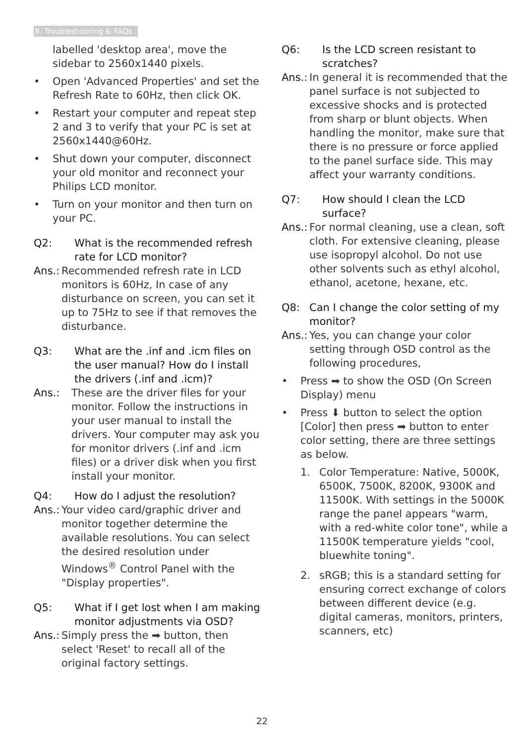8. Troubleshooting & FAQs
labelled 'desktop area', move the sidebar to 2560x1440 pixels.
• Open 'Advanced Properties' and set the Refresh Rate to 60Hz, then click OK.
• Restart your computer and repeat step 2 and 3 to verify that your PC is set at 2560x1440@60Hz.
• Shut down your computer, disconnect your old monitor and reconnect your Philips LCD monitor.
• Turn on your monitor and then turn on your PC.
Q2: What is the recommended refresh rate for LCD monitor?
Ans.:
Recommended refresh rate in LCD monitors is 60Hz, In case of any disturbance on screen, you can set it up to 75Hz to see if that removes the disturbance.
Q3: What are the .inf and .icm files on the user manual? How do I install the drivers (.inf and .icm)?
Ans.: These are the driver files for your monitor. Follow the instructions in your user manual to install the drivers. Your computer may ask you for monitor drivers (.inf and .icm files) or a driver disk when you first install your monitor.
Q4: How do I adjust the resolution?
Ans.:
Your video card/graphic driver and monitor together determine the available resolutions. You can select the desired resolution under Windows<sup>®</sup> Control Panel with the "Display properties".
Q5: What if I get lost when I am making monitor adjustments via OSD?
Ans.:
Simply press the ➡ button, then select 'Reset' to recall all of the original factory settings.
Q6: Is the LCD screen resistant to scratches?
Ans.:
In general it is recommended that the panel surface is not subjected to excessive shocks and is protected from sharp or blunt objects. When handling the monitor, make sure that there is no pressure or force applied to the panel surface side. This may affect your warranty conditions.
Q7: How should I clean the LCD surface?
Ans.:
For normal cleaning, use a clean, soft cloth. For extensive cleaning, please use isopropyl alcohol. Do not use other solvents such as ethyl alcohol, ethanol, acetone, hexane, etc.
Q8: Can I change the color setting of my monitor?
Ans.:
Yes, you can change your color setting through OSD control as the following procedures,
• Press ➡ to show the OSD (On Screen Display) menu
• Press ⬇ button to select the option [Color] then press ➡ button to enter color setting, there are three settings as below.
1. Color Temperature: Native, 5000K, 6500K, 7500K, 8200K, 9300K and 11500K. With settings in the 5000K range the panel appears "warm, with a red-white color tone", while a 11500K temperature yields "cool, bluewhite toning".
2. sRGB; this is a standard setting for ensuring correct exchange of colors between different device (e.g. digital cameras, monitors, printers, scanners, etc)
22